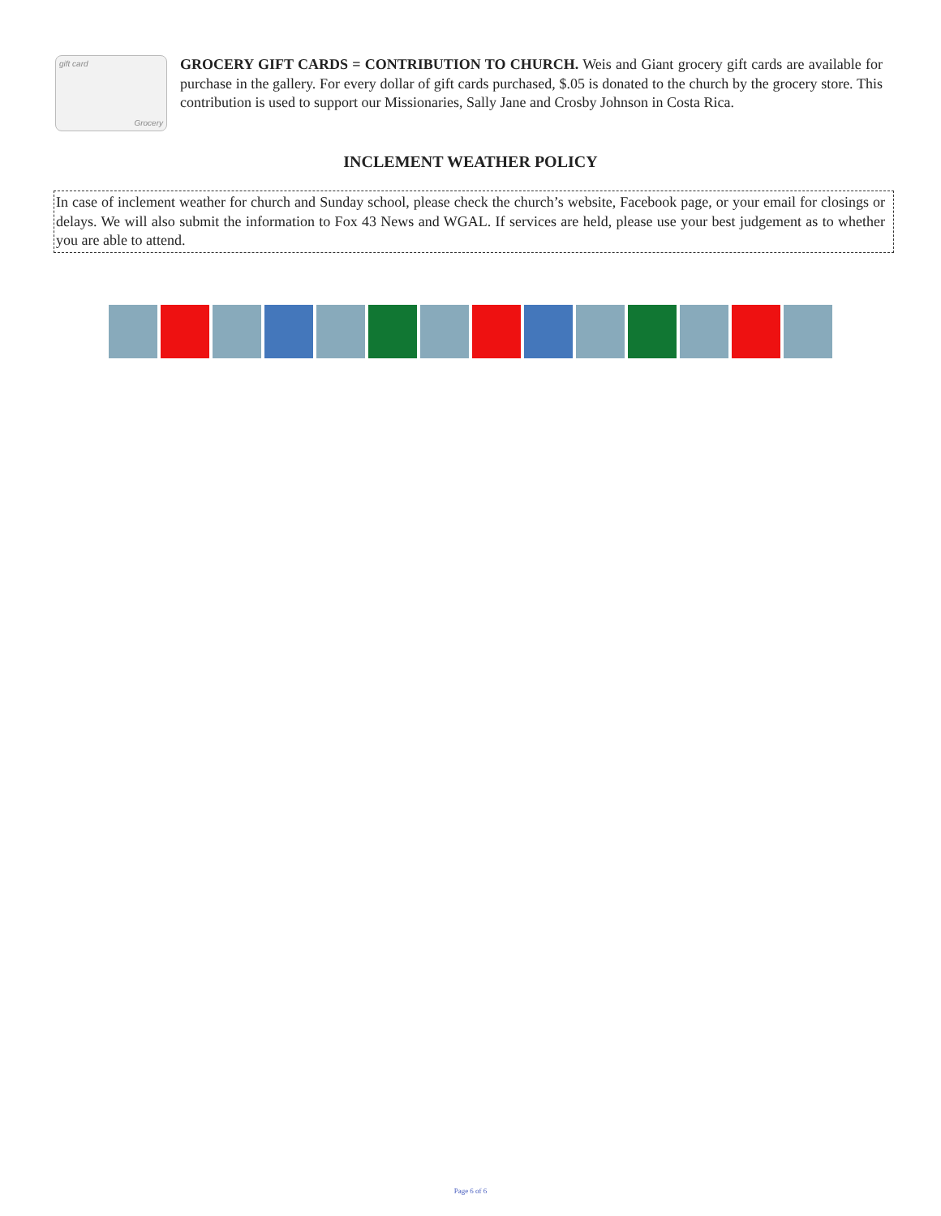gift card
Grocery
GROCERY GIFT CARDS = CONTRIBUTION TO CHURCH. Weis and Giant grocery gift cards are available for purchase in the gallery. For every dollar of gift cards purchased, $.05 is donated to the church by the grocery store. This contribution is used to support our Missionaries, Sally Jane and Crosby Johnson in Costa Rica.
INCLEMENT WEATHER POLICY
In case of inclement weather for church and Sunday school, please check the church’s website, Facebook page, or your email for closings or delays. We will also submit the information to Fox 43 News and WGAL. If services are held, please use your best judgement as to whether you are able to attend.
Page 6 of 6